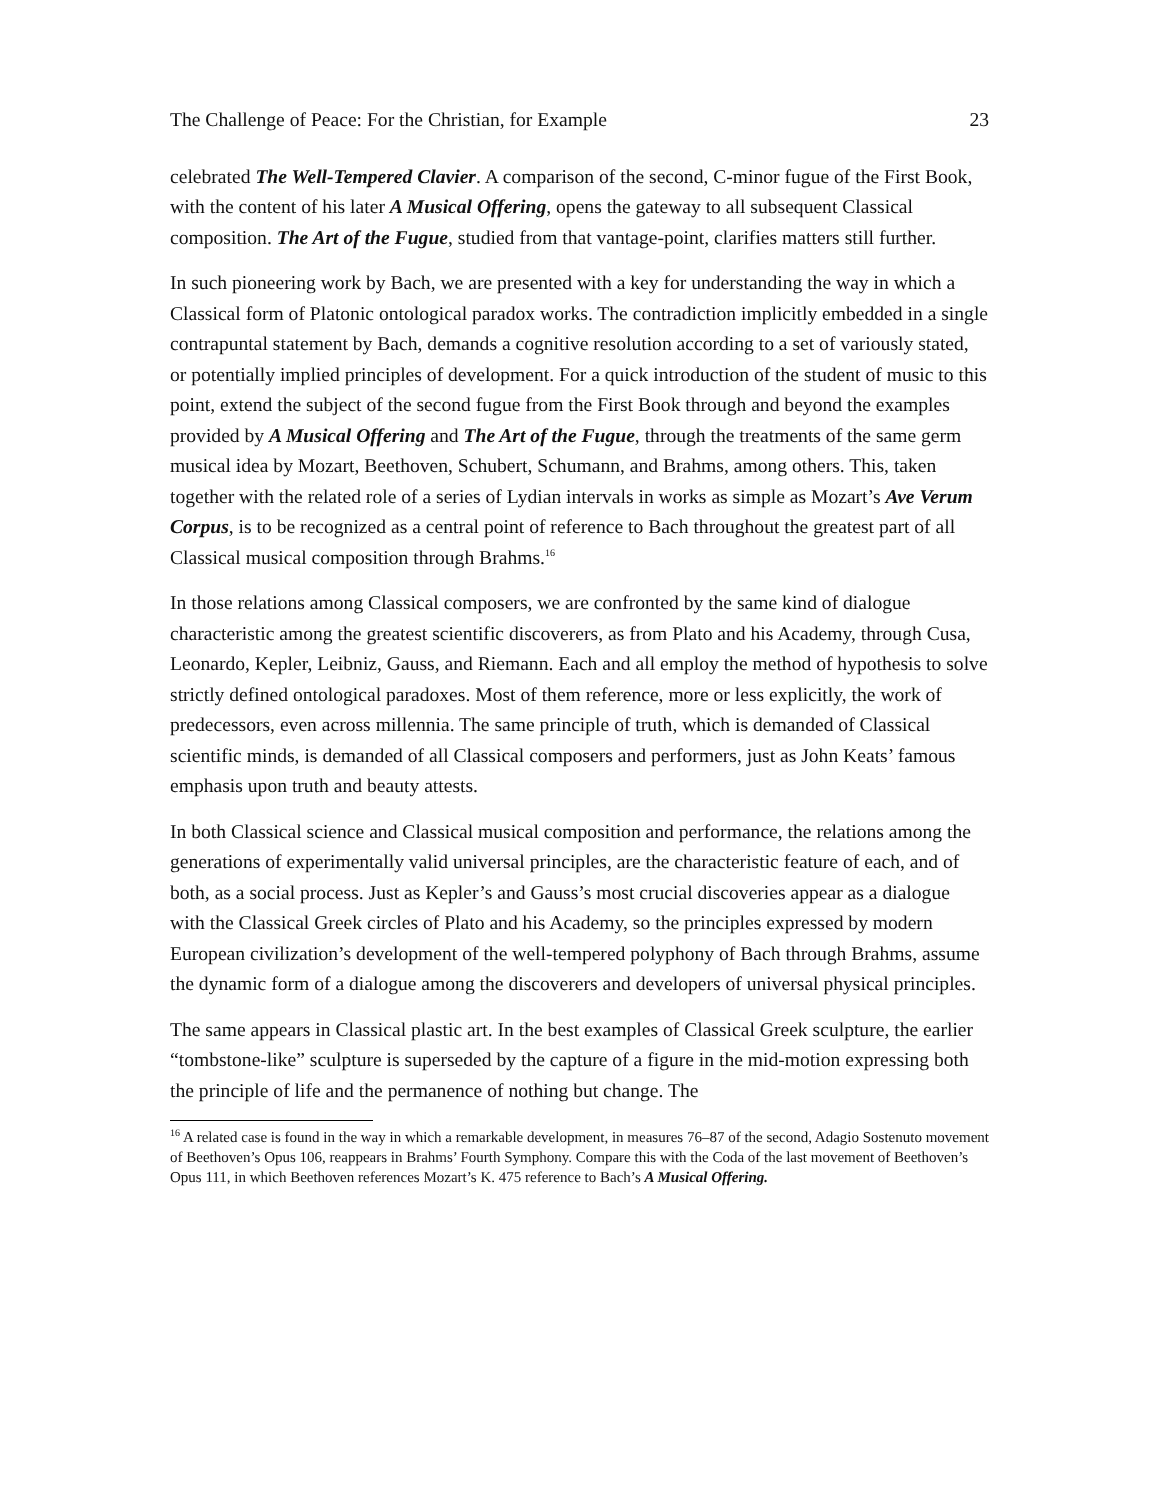The Challenge of Peace: For the Christian, for Example 23
celebrated The Well-Tempered Clavier. A comparison of the second, C-minor fugue of the First Book, with the content of his later A Musical Offering, opens the gateway to all subsequent Classical composition. The Art of the Fugue, studied from that vantage-point, clarifies matters still further.
In such pioneering work by Bach, we are presented with a key for understanding the way in which a Classical form of Platonic ontological paradox works. The contradiction implicitly embedded in a single contrapuntal statement by Bach, demands a cognitive resolution according to a set of variously stated, or potentially implied principles of development. For a quick introduction of the student of music to this point, extend the subject of the second fugue from the First Book through and beyond the examples provided by A Musical Offering and The Art of the Fugue, through the treatments of the same germ musical idea by Mozart, Beethoven, Schubert, Schumann, and Brahms, among others. This, taken together with the related role of a series of Lydian intervals in works as simple as Mozart’s Ave Verum Corpus, is to be recognized as a central point of reference to Bach throughout the greatest part of all Classical musical composition through Brahms.<sup>16</sup>
In those relations among Classical composers, we are confronted by the same kind of dialogue characteristic among the greatest scientific discoverers, as from Plato and his Academy, through Cusa, Leonardo, Kepler, Leibniz, Gauss, and Riemann. Each and all employ the method of hypothesis to solve strictly defined ontological paradoxes. Most of them reference, more or less explicitly, the work of predecessors, even across millennia. The same principle of truth, which is demanded of Classical scientific minds, is demanded of all Classical composers and performers, just as John Keats’ famous emphasis upon truth and beauty attests.
In both Classical science and Classical musical composition and performance, the relations among the generations of experimentally valid universal principles, are the characteristic feature of each, and of both, as a social process. Just as Kepler’s and Gauss’s most crucial discoveries appear as a dialogue with the Classical Greek circles of Plato and his Academy, so the principles expressed by modern European civilization’s development of the well-tempered polyphony of Bach through Brahms, assume the dynamic form of a dialogue among the discoverers and developers of universal physical principles.
The same appears in Classical plastic art. In the best examples of Classical Greek sculpture, the earlier “tombstone-like” sculpture is superseded by the capture of a figure in the mid-motion expressing both the principle of life and the permanence of nothing but change. The
<sup>16</sup> A related case is found in the way in which a remarkable development, in measures 76–87 of the second, Adagio Sostenuto movement of Beethoven’s Opus 106, reappears in Brahms’ Fourth Symphony. Compare this with the Coda of the last movement of Beethoven’s Opus 111, in which Beethoven references Mozart’s K. 475 reference to Bach’s A Musical Offering.